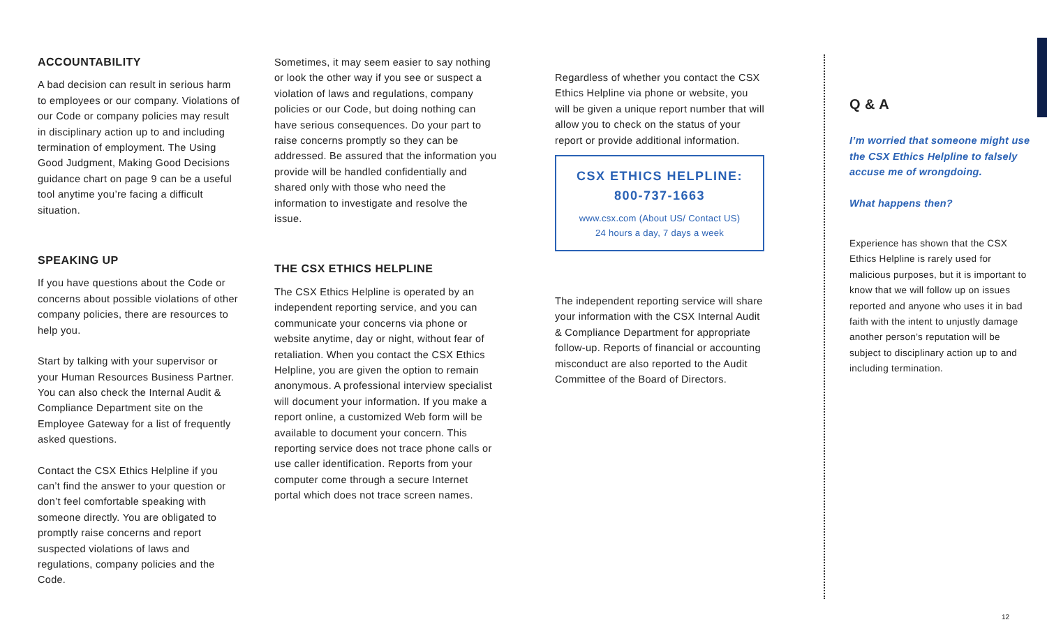ACCOUNTABILITY
A bad decision can result in serious harm to employees or our company. Violations of our Code or company policies may result in disciplinary action up to and including termination of employment. The Using Good Judgment, Making Good Decisions guidance chart on page 9 can be a useful tool anytime you’re facing a difficult situation.
SPEAKING UP
If you have questions about the Code or concerns about possible violations of other company policies, there are resources to help you.
Start by talking with your supervisor or your Human Resources Business Partner. You can also check the Internal Audit & Compliance Department site on the Employee Gateway for a list of frequently asked questions.
Contact the CSX Ethics Helpline if you can’t find the answer to your question or don’t feel comfortable speaking with someone directly. You are obligated to promptly raise concerns and report suspected violations of laws and regulations, company policies and the Code.
Sometimes, it may seem easier to say nothing or look the other way if you see or suspect a violation of laws and regulations, company policies or our Code, but doing nothing can have serious consequences. Do your part to raise concerns promptly so they can be addressed. Be assured that the information you provide will be handled confidentially and shared only with those who need the information to investigate and resolve the issue.
THE CSX ETHICS HELPLINE
The CSX Ethics Helpline is operated by an independent reporting service, and you can communicate your concerns via phone or website anytime, day or night, without fear of retaliation. When you contact the CSX Ethics Helpline, you are given the option to remain anonymous. A professional interview specialist will document your information. If you make a report online, a customized Web form will be available to document your concern. This reporting service does not trace phone calls or use caller identification. Reports from your computer come through a secure Internet portal which does not trace screen names.
Regardless of whether you contact the CSX Ethics Helpline via phone or website, you will be given a unique report number that will allow you to check on the status of your report or provide additional information.
CSX ETHICS HELPLINE:
800-737-1663
www.csx.com (About US/ Contact US)
24 hours a day, 7 days a week
The independent reporting service will share your information with the CSX Internal Audit & Compliance Department for appropriate follow-up. Reports of financial or accounting misconduct are also reported to the Audit Committee of the Board of Directors.
Q & A
I’m worried that someone might use the CSX Ethics Helpline to falsely accuse me of wrongdoing.
What happens then?
Experience has shown that the CSX Ethics Helpline is rarely used for malicious purposes, but it is important to know that we will follow up on issues reported and anyone who uses it in bad faith with the intent to unjustly damage another person’s reputation will be subject to disciplinary action up to and including termination.
12